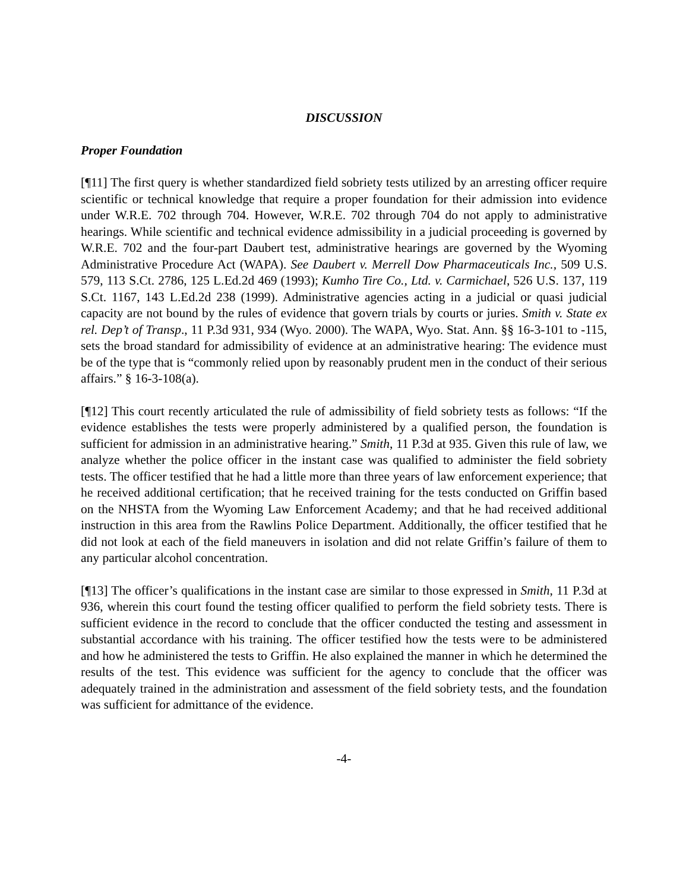DISCUSSION
Proper Foundation
[¶11] The first query is whether standardized field sobriety tests utilized by an arresting officer require scientific or technical knowledge that require a proper foundation for their admission into evidence under W.R.E. 702 through 704. However, W.R.E. 702 through 704 do not apply to administrative hearings. While scientific and technical evidence admissibility in a judicial proceeding is governed by W.R.E. 702 and the four-part Daubert test, administrative hearings are governed by the Wyoming Administrative Procedure Act (WAPA). See Daubert v. Merrell Dow Pharmaceuticals Inc., 509 U.S. 579, 113 S.Ct. 2786, 125 L.Ed.2d 469 (1993); Kumho Tire Co., Ltd. v. Carmichael, 526 U.S. 137, 119 S.Ct. 1167, 143 L.Ed.2d 238 (1999). Administrative agencies acting in a judicial or quasi judicial capacity are not bound by the rules of evidence that govern trials by courts or juries. Smith v. State ex rel. Dep’t of Transp., 11 P.3d 931, 934 (Wyo. 2000). The WAPA, Wyo. Stat. Ann. §§ 16-3-101 to -115, sets the broad standard for admissibility of evidence at an administrative hearing: The evidence must be of the type that is “commonly relied upon by reasonably prudent men in the conduct of their serious affairs.” § 16-3-108(a).
[¶12] This court recently articulated the rule of admissibility of field sobriety tests as follows: “If the evidence establishes the tests were properly administered by a qualified person, the foundation is sufficient for admission in an administrative hearing.” Smith, 11 P.3d at 935. Given this rule of law, we analyze whether the police officer in the instant case was qualified to administer the field sobriety tests. The officer testified that he had a little more than three years of law enforcement experience; that he received additional certification; that he received training for the tests conducted on Griffin based on the NHSTA from the Wyoming Law Enforcement Academy; and that he had received additional instruction in this area from the Rawlins Police Department. Additionally, the officer testified that he did not look at each of the field maneuvers in isolation and did not relate Griffin’s failure of them to any particular alcohol concentration.
[¶13] The officer’s qualifications in the instant case are similar to those expressed in Smith, 11 P.3d at 936, wherein this court found the testing officer qualified to perform the field sobriety tests. There is sufficient evidence in the record to conclude that the officer conducted the testing and assessment in substantial accordance with his training. The officer testified how the tests were to be administered and how he administered the tests to Griffin. He also explained the manner in which he determined the results of the test. This evidence was sufficient for the agency to conclude that the officer was adequately trained in the administration and assessment of the field sobriety tests, and the foundation was sufficient for admittance of the evidence.
-4-